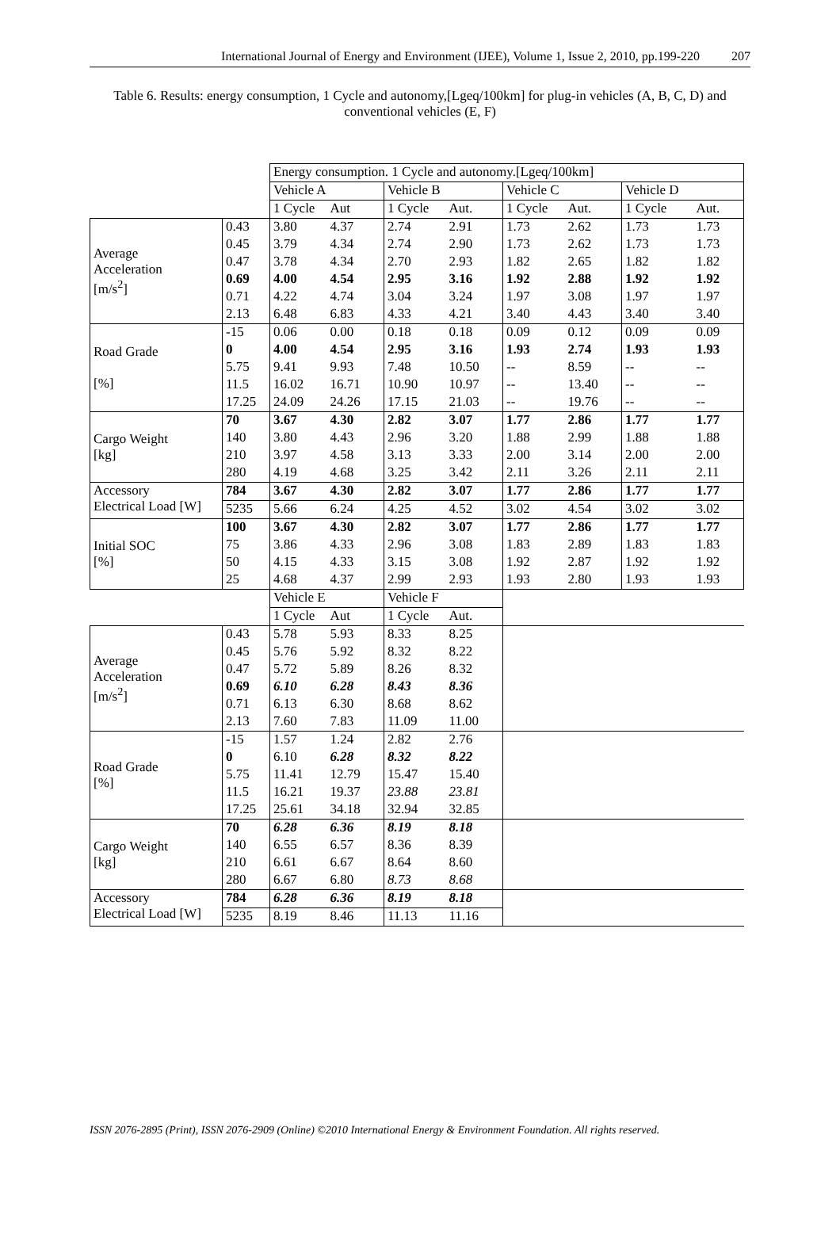International Journal of Energy and Environment (IJEE), Volume 1, Issue 2, 2010, pp.199-220 207
Table 6. Results: energy consumption, 1 Cycle and autonomy,[Lgeq/100km] for plug-in vehicles (A, B, C, D) and conventional vehicles (E, F)
| | | Energy consumption. 1 Cycle and autonomy.[Lgeq/100km] | | | | | | | |
| | | Vehicle A | | Vehicle B | | Vehicle C | | Vehicle D | |
| | | 1 Cycle | Aut | 1 Cycle | Aut. | 1 Cycle | Aut. | 1 Cycle | Aut. |
| Average Acceleration [m/s<sup>2</sup>] | 0.43 | 3.80 | 4.37 | 2.74 | 2.91 | 1.73 | 2.62 | 1.73 | 1.73 |
| | 0.45 | 3.79 | 4.34 | 2.74 | 2.90 | 1.73 | 2.62 | 1.73 | 1.73 |
| | 0.47 | 3.78 | 4.34 | 2.70 | 2.93 | 1.82 | 2.65 | 1.82 | 1.82 |
| | 0.69 | 4.00 | 4.54 | 2.95 | 3.16 | 1.92 | 2.88 | 1.92 | 1.92 |
| | 0.71 | 4.22 | 4.74 | 3.04 | 3.24 | 1.97 | 3.08 | 1.97 | 1.97 |
| | 2.13 | 6.48 | 6.83 | 4.33 | 4.21 | 3.40 | 4.43 | 3.40 | 3.40 |
| Road Grade [%] | -15 | 0.06 | 0.00 | 0.18 | 0.18 | 0.09 | 0.12 | 0.09 | 0.09 |
| | 0 | 4.00 | 4.54 | 2.95 | 3.16 | 1.93 | 2.74 | 1.93 | 1.93 |
| | 5.75 | 9.41 | 9.93 | 7.48 | 10.50 | -- | 8.59 | -- | -- |
| | 11.5 | 16.02 | 16.71 | 10.90 | 10.97 | -- | 13.40 | -- | -- |
| | 17.25 | 24.09 | 24.26 | 17.15 | 21.03 | -- | 19.76 | -- | -- |
| Cargo Weight [kg] | 70 | 3.67 | 4.30 | 2.82 | 3.07 | 1.77 | 2.86 | 1.77 | 1.77 |
| | 140 | 3.80 | 4.43 | 2.96 | 3.20 | 1.88 | 2.99 | 1.88 | 1.88 |
| | 210 | 3.97 | 4.58 | 3.13 | 3.33 | 2.00 | 3.14 | 2.00 | 2.00 |
| | 280 | 4.19 | 4.68 | 3.25 | 3.42 | 2.11 | 3.26 | 2.11 | 2.11 |
| Accessory Electrical Load [W] | 784 | 3.67 | 4.30 | 2.82 | 3.07 | 1.77 | 2.86 | 1.77 | 1.77 |
| | 5235 | 5.66 | 6.24 | 4.25 | 4.52 | 3.02 | 4.54 | 3.02 | 3.02 |
| Initial SOC [%] | 100 | 3.67 | 4.30 | 2.82 | 3.07 | 1.77 | 2.86 | 1.77 | 1.77 |
| | 75 | 3.86 | 4.33 | 2.96 | 3.08 | 1.83 | 2.89 | 1.83 | 1.83 |
| | 50 | 4.15 | 4.33 | 3.15 | 3.08 | 1.92 | 2.87 | 1.92 | 1.92 |
| | 25 | 4.68 | 4.37 | 2.99 | 2.93 | 1.93 | 2.80 | 1.93 | 1.93 |
| | | Vehicle E | | Vehicle F | | | | | |
| | | 1 Cycle | Aut | 1 Cycle | Aut. | | | | |
| Average Acceleration [m/s<sup>2</sup>] | 0.43 | 5.78 | 5.93 | 8.33 | 8.25 | | | | |
| | 0.45 | 5.76 | 5.92 | 8.32 | 8.22 | | | | |
| | 0.47 | 5.72 | 5.89 | 8.26 | 8.32 | | | | |
| | 0.69 | 6.10 | 6.28 | 8.43 | 8.36 | | | | |
| | 0.71 | 6.13 | 6.30 | 8.68 | 8.62 | | | | |
| | 2.13 | 7.60 | 7.83 | 11.09 | 11.00 | | | | |
| Road Grade [%] | -15 | 1.57 | 1.24 | 2.82 | 2.76 | | | | |
| | 0 | 6.10 | 6.28 | 8.32 | 8.22 | | | | |
| | 5.75 | 11.41 | 12.79 | 15.47 | 15.40 | | | | |
| | 11.5 | 16.21 | 19.37 | 23.88 | 23.81 | | | | |
| | 17.25 | 25.61 | 34.18 | 32.94 | 32.85 | | | | |
| Cargo Weight [kg] | 70 | 6.28 | 6.36 | 8.19 | 8.18 | | | | |
| | 140 | 6.55 | 6.57 | 8.36 | 8.39 | | | | |
| | 210 | 6.61 | 6.67 | 8.64 | 8.60 | | | | |
| | 280 | 6.67 | 6.80 | 8.73 | 8.68 | | | | |
| Accessory Electrical Load [W] | 784 | 6.28 | 6.36 | 8.19 | 8.18 | | | | |
| | 5235 | 8.19 | 8.46 | 11.13 | 11.16 | | | | |
ISSN 2076-2895 (Print), ISSN 2076-2909 (Online) ©2010 International Energy & Environment Foundation. All rights reserved.